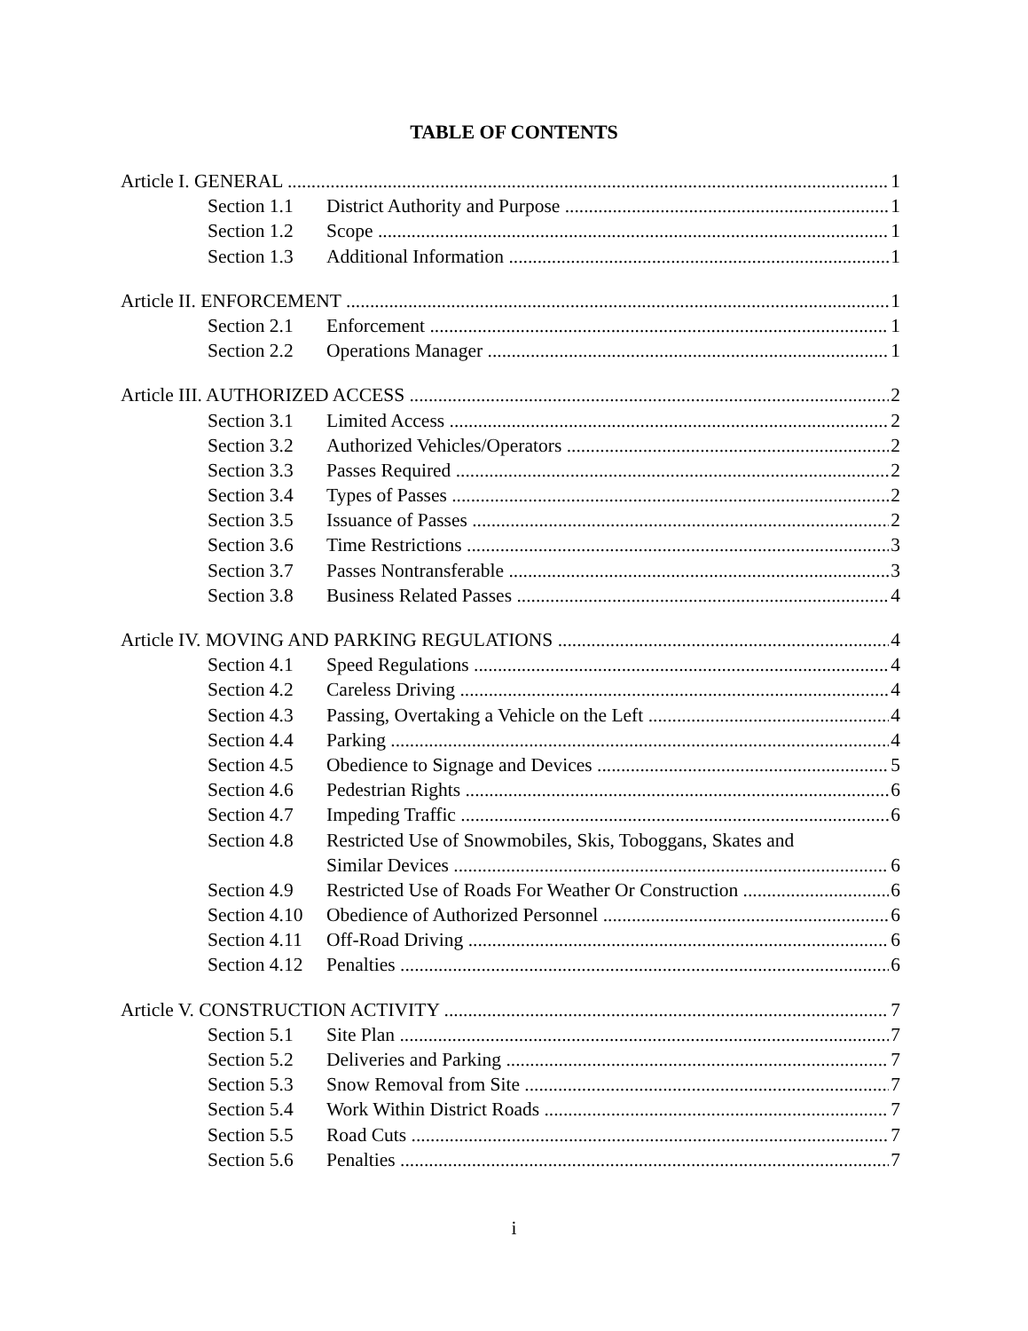TABLE OF CONTENTS
Article I. GENERAL 1
Section 1.1 District Authority and Purpose 1
Section 1.2 Scope 1
Section 1.3 Additional Information 1
Article II. ENFORCEMENT 1
Section 2.1 Enforcement 1
Section 2.2 Operations Manager 1
Article III. AUTHORIZED ACCESS 2
Section 3.1 Limited Access 2
Section 3.2 Authorized Vehicles/Operators 2
Section 3.3 Passes Required 2
Section 3.4 Types of Passes 2
Section 3.5 Issuance of Passes 2
Section 3.6 Time Restrictions 3
Section 3.7 Passes Nontransferable 3
Section 3.8 Business Related Passes 4
Article IV. MOVING AND PARKING REGULATIONS 4
Section 4.1 Speed Regulations 4
Section 4.2 Careless Driving 4
Section 4.3 Passing, Overtaking a Vehicle on the Left 4
Section 4.4 Parking 4
Section 4.5 Obedience to Signage and Devices 5
Section 4.6 Pedestrian Rights 6
Section 4.7 Impeding Traffic 6
Section 4.8 Restricted Use of Snowmobiles, Skis, Toboggans, Skates and
Similar Devices 6
Section 4.9 Restricted Use of Roads For Weather Or Construction 6
Section 4.10 Obedience of Authorized Personnel 6
Section 4.11 Off-Road Driving 6
Section 4.12 Penalties 6
Article V. CONSTRUCTION ACTIVITY 7
Section 5.1 Site Plan 7
Section 5.2 Deliveries and Parking 7
Section 5.3 Snow Removal from Site 7
Section 5.4 Work Within District Roads 7
Section 5.5 Road Cuts 7
Section 5.6 Penalties 7
i